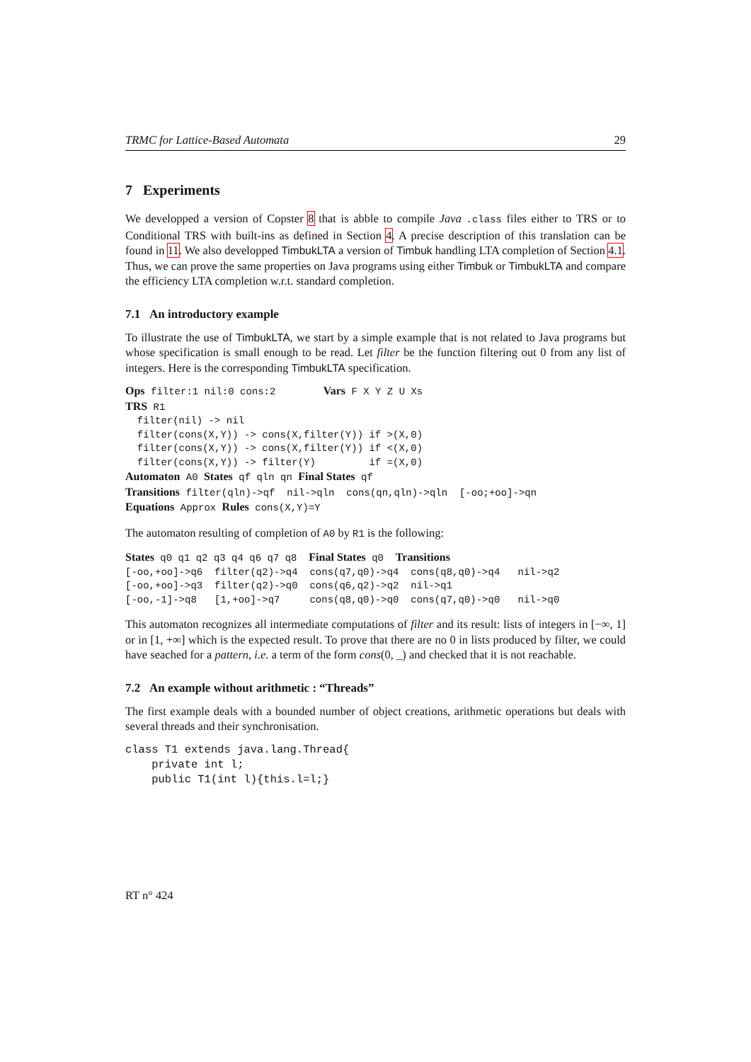TRMC for Lattice-Based Automata 29
7 Experiments
We developped a version of Copster 8 that is abble to compile Java .class files either to TRS or to Conditional TRS with built-ins as defined in Section 4. A precise description of this translation can be found in 11. We also developped TimbukLTA a version of Timbuk handling LTA completion of Section 4.1. Thus, we can prove the same properties on Java programs using either Timbuk or TimbukLTA and compare the efficiency LTA completion w.r.t. standard completion.
7.1 An introductory example
To illustrate the use of TimbukLTA, we start by a simple example that is not related to Java programs but whose specification is small enough to be read. Let filter be the function filtering out 0 from any list of integers. Here is the corresponding TimbukLTA specification.
Ops filter:1 nil:0 cons:2        Vars F X Y Z U Xs
TRS R1
  filter(nil) -> nil
  filter(cons(X,Y)) -> cons(X,filter(Y)) if >(X,0)
  filter(cons(X,Y)) -> cons(X,filter(Y)) if <(X,0)
  filter(cons(X,Y)) -> filter(Y)         if =(X,0)
Automaton A0 States qf qln qn Final States qf
Transitions filter(qln)->qf  nil->qln  cons(qn,qln)->qln  [-oo;+oo]->qn
Equations Approx Rules cons(X,Y)=Y
The automaton resulting of completion of A0 by R1 is the following:
States q0 q1 q2 q3 q4 q6 q7 q8  Final States q0  Transitions
[-oo,+oo]->q6  filter(q2)->q4  cons(q7,q0)->q4  cons(q8,q0)->q4   nil->q2
[-oo,+oo]->q3  filter(q2)->q0  cons(q6,q2)->q2  nil->q1
[-oo,-1]->q8   [1,+oo]->q7     cons(q8,q0)->q0  cons(q7,q0)->q0   nil->q0
This automaton recognizes all intermediate computations of filter and its result: lists of integers in [−∞, 1] or in [1, +∞] which is the expected result. To prove that there are no 0 in lists produced by filter, we could have seached for a pattern, i.e. a term of the form cons(0, _) and checked that it is not reachable.
7.2 An example without arithmetic : “Threads”
The first example deals with a bounded number of object creations, arithmetic operations but deals with several threads and their synchronisation.
class T1 extends java.lang.Thread{
    private int l;
    public T1(int l){this.l=l;}
RT n° 424